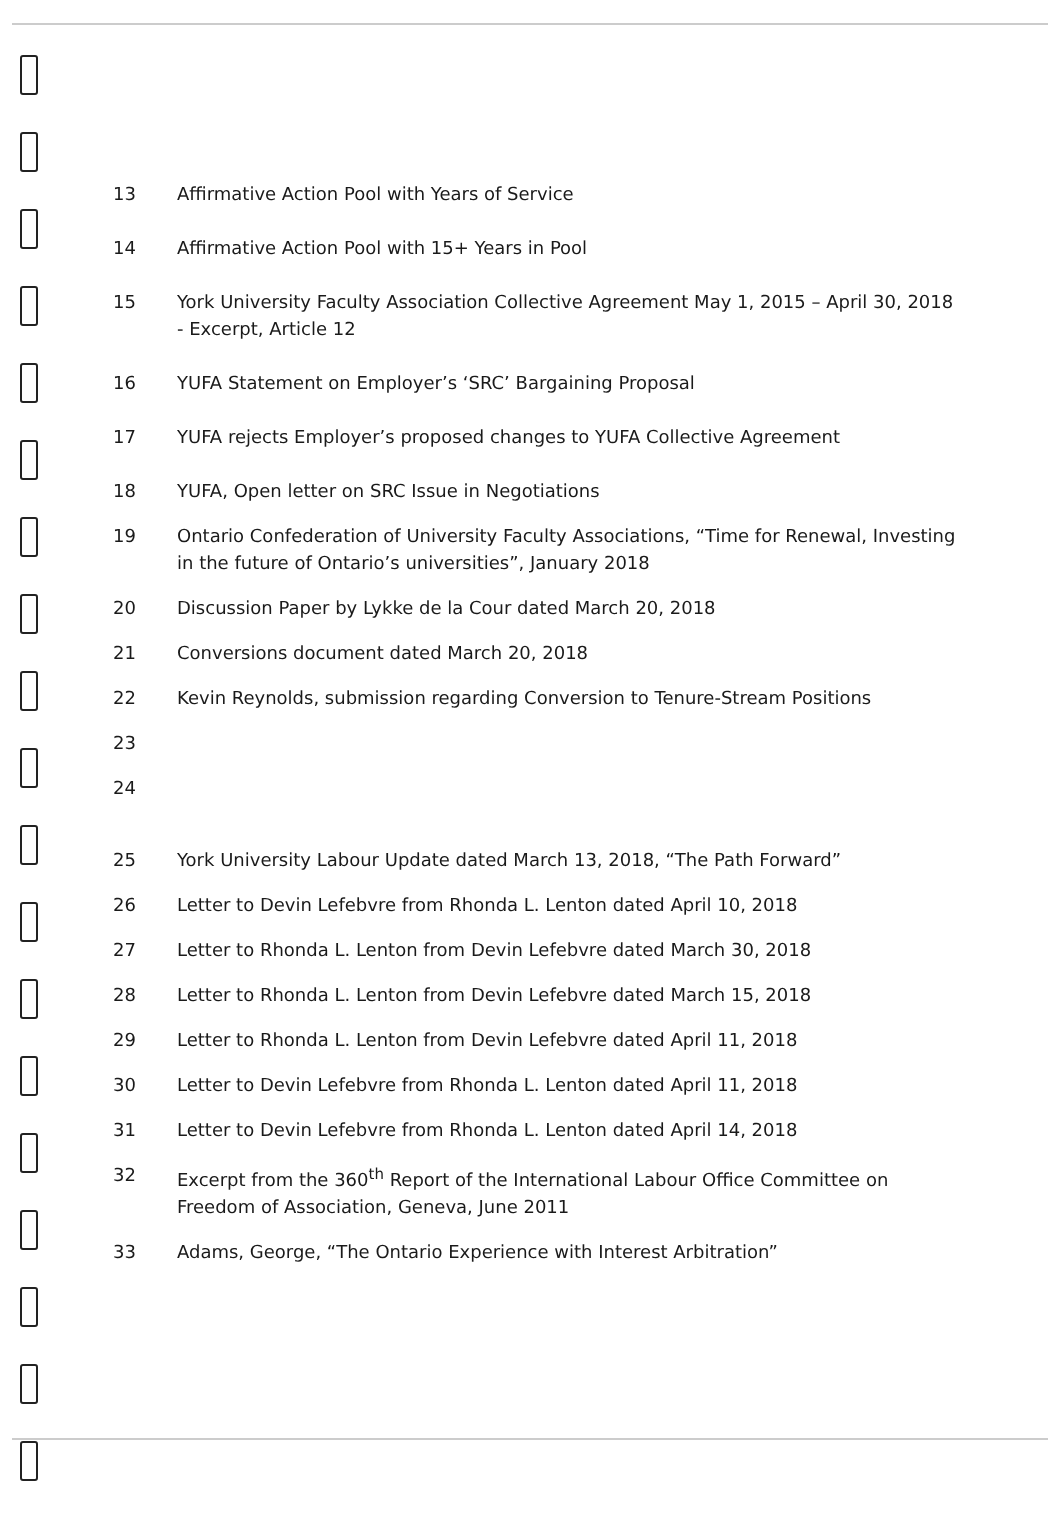13 Affirmative Action Pool with Years of Service
14 Affirmative Action Pool with 15+ Years in Pool
15 York University Faculty Association Collective Agreement May 1, 2015 – April 30, 2018 - Excerpt, Article 12
16 YUFA Statement on Employer’s ‘SRC’ Bargaining Proposal
17 YUFA rejects Employer’s proposed changes to YUFA Collective Agreement
18 YUFA, Open letter on SRC Issue in Negotiations
19 Ontario Confederation of University Faculty Associations, “Time for Renewal, Investing in the future of Ontario’s universities”, January 2018
20 Discussion Paper by Lykke de la Cour dated March 20, 2018
21 Conversions document dated March 20, 2018
22 Kevin Reynolds, submission regarding Conversion to Tenure-Stream Positions
23
24
25 York University Labour Update dated March 13, 2018, “The Path Forward”
26 Letter to Devin Lefebvre from Rhonda L. Lenton dated April 10, 2018
27 Letter to Rhonda L. Lenton from Devin Lefebvre dated March 30, 2018
28 Letter to Rhonda L. Lenton from Devin Lefebvre dated March 15, 2018
29 Letter to Rhonda L. Lenton from Devin Lefebvre dated April 11, 2018
30 Letter to Devin Lefebvre from Rhonda L. Lenton dated April 11, 2018
31 Letter to Devin Lefebvre from Rhonda L. Lenton dated April 14, 2018
32 Excerpt from the 360<sup>th</sup> Report of the International Labour Office Committee on Freedom of Association, Geneva, June 2011
33 Adams, George, “The Ontario Experience with Interest Arbitration”